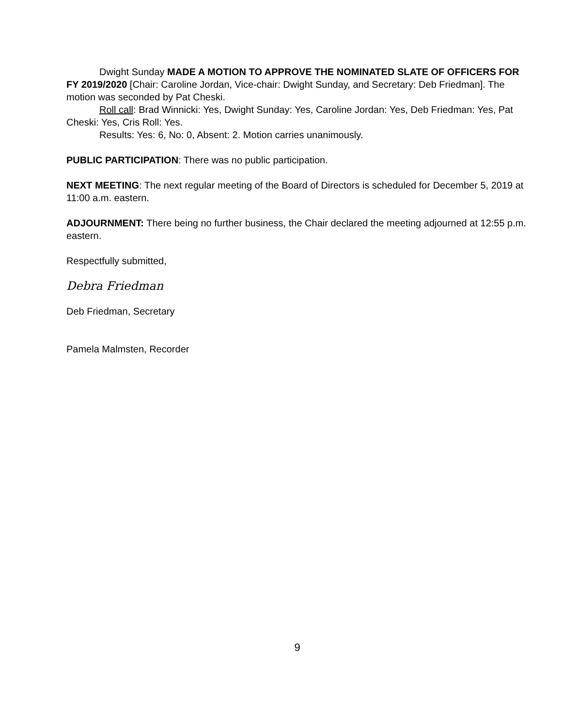Dwight Sunday MADE A MOTION TO APPROVE THE NOMINATED SLATE OF OFFICERS FOR FY 2019/2020 [Chair: Caroline Jordan, Vice-chair: Dwight Sunday, and Secretary: Deb Friedman]. The motion was seconded by Pat Cheski.
Roll call: Brad Winnicki: Yes, Dwight Sunday: Yes, Caroline Jordan: Yes, Deb Friedman: Yes, Pat Cheski: Yes, Cris Roll: Yes.
Results: Yes: 6, No: 0, Absent: 2. Motion carries unanimously.
PUBLIC PARTICIPATION: There was no public participation.
NEXT MEETING: The next regular meeting of the Board of Directors is scheduled for December 5, 2019 at 11:00 a.m. eastern.
ADJOURNMENT: There being no further business, the Chair declared the meeting adjourned at 12:55 p.m. eastern.
Respectfully submitted,
Debra Friedman
Deb Friedman, Secretary
Pamela Malmsten, Recorder
9